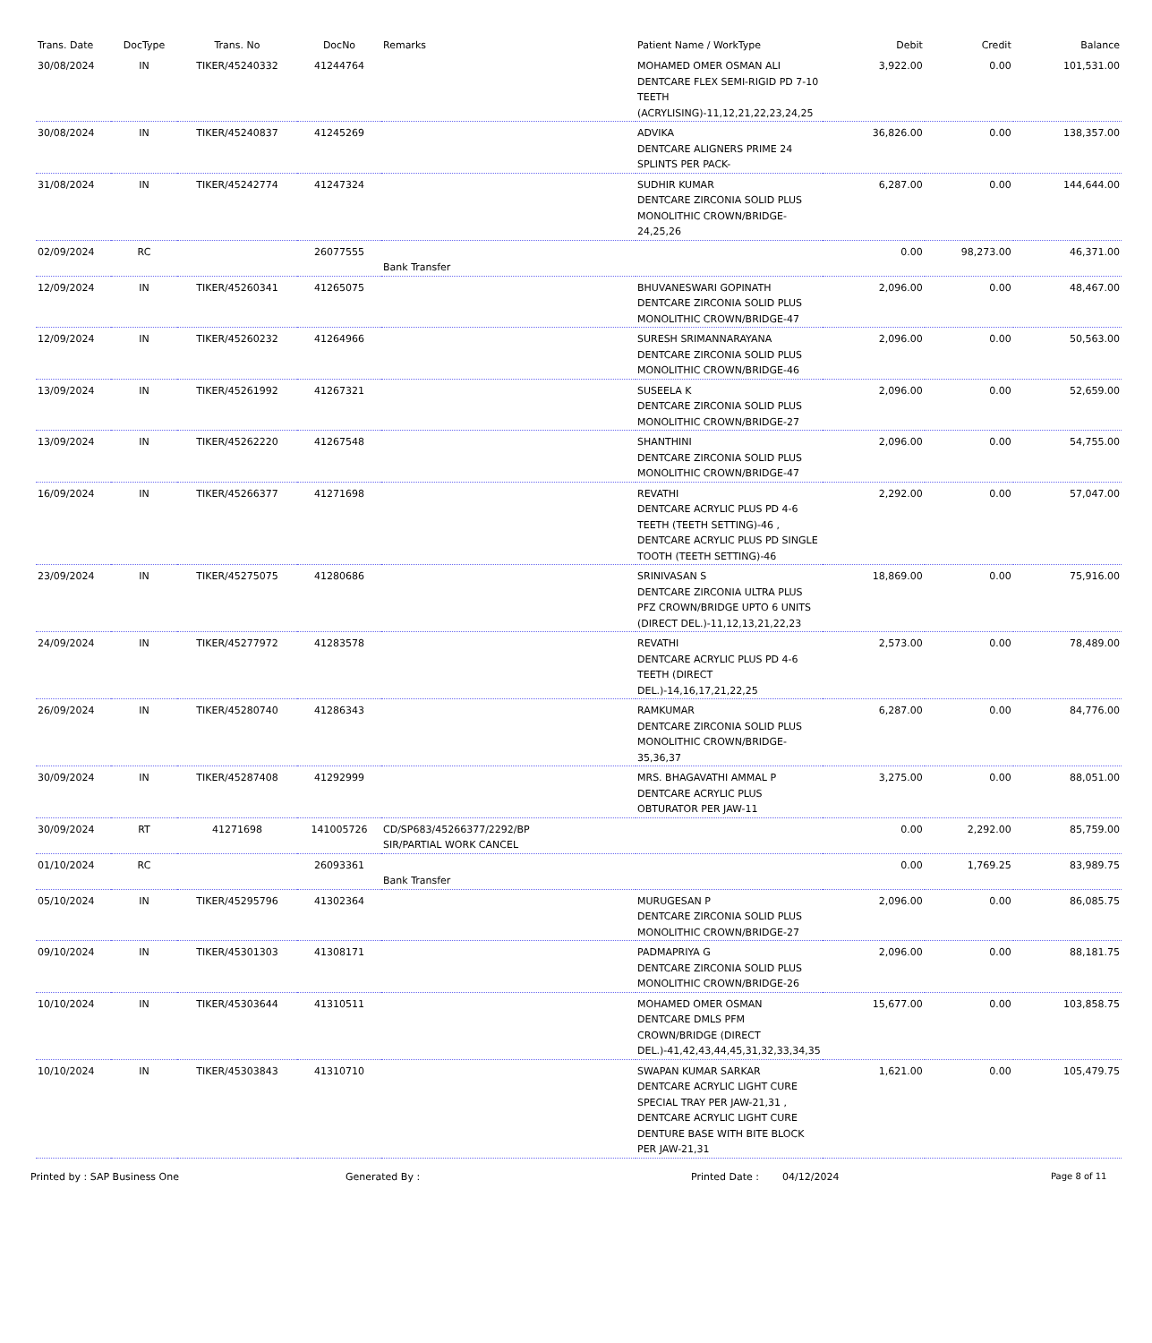| Trans. Date | DocType | Trans. No | DocNo | Remarks | Patient Name / WorkType | Debit | Credit | Balance |
| --- | --- | --- | --- | --- | --- | --- | --- | --- |
| 30/08/2024 | IN | TIKER/45240332 | 41244764 | | MOHAMED OMER OSMAN ALI DENTCARE FLEX SEMI-RIGID PD 7-10 TEETH (ACRYLISING)-11,12,21,22,23,24,25 | 3,922.00 | 0.00 | 101,531.00 |
| 30/08/2024 | IN | TIKER/45240837 | 41245269 | | ADVIKA DENTCARE ALIGNERS PRIME 24 SPLINTS PER PACK- | 36,826.00 | 0.00 | 138,357.00 |
| 31/08/2024 | IN | TIKER/45242774 | 41247324 | | SUDHIR KUMAR DENTCARE ZIRCONIA SOLID PLUS MONOLITHIC CROWN/BRIDGE-24,25,26 | 6,287.00 | 0.00 | 144,644.00 |
| 02/09/2024 | RC | | 26077555 | Bank Transfer | | 0.00 | 98,273.00 | 46,371.00 |
| 12/09/2024 | IN | TIKER/45260341 | 41265075 | | BHUVANESWARI GOPINATH DENTCARE ZIRCONIA SOLID PLUS MONOLITHIC CROWN/BRIDGE-47 | 2,096.00 | 0.00 | 48,467.00 |
| 12/09/2024 | IN | TIKER/45260232 | 41264966 | | SURESH SRIMANNARAYANA DENTCARE ZIRCONIA SOLID PLUS MONOLITHIC CROWN/BRIDGE-46 | 2,096.00 | 0.00 | 50,563.00 |
| 13/09/2024 | IN | TIKER/45261992 | 41267321 | | SUSEELA K DENTCARE ZIRCONIA SOLID PLUS MONOLITHIC CROWN/BRIDGE-27 | 2,096.00 | 0.00 | 52,659.00 |
| 13/09/2024 | IN | TIKER/45262220 | 41267548 | | SHANTHINI DENTCARE ZIRCONIA SOLID PLUS MONOLITHIC CROWN/BRIDGE-47 | 2,096.00 | 0.00 | 54,755.00 |
| 16/09/2024 | IN | TIKER/45266377 | 41271698 | | REVATHI DENTCARE ACRYLIC PLUS PD 4-6 TEETH (TEETH SETTING)-46 , DENTCARE ACRYLIC PLUS PD SINGLE TOOTH (TEETH SETTING)-46 | 2,292.00 | 0.00 | 57,047.00 |
| 23/09/2024 | IN | TIKER/45275075 | 41280686 | | SRINIVASAN S DENTCARE ZIRCONIA ULTRA PLUS PFZ CROWN/BRIDGE UPTO 6 UNITS (DIRECT DEL.)-11,12,13,21,22,23 | 18,869.00 | 0.00 | 75,916.00 |
| 24/09/2024 | IN | TIKER/45277972 | 41283578 | | REVATHI DENTCARE ACRYLIC PLUS PD 4-6 TEETH (DIRECT DEL.)-14,16,17,21,22,25 | 2,573.00 | 0.00 | 78,489.00 |
| 26/09/2024 | IN | TIKER/45280740 | 41286343 | | RAMKUMAR DENTCARE ZIRCONIA SOLID PLUS MONOLITHIC CROWN/BRIDGE-35,36,37 | 6,287.00 | 0.00 | 84,776.00 |
| 30/09/2024 | IN | TIKER/45287408 | 41292999 | | MRS. BHAGAVATHI AMMAL P DENTCARE ACRYLIC PLUS OBTURATOR PER JAW-11 | 3,275.00 | 0.00 | 88,051.00 |
| 30/09/2024 | RT | 41271698 | 141005726 | CD/SP683/45266377/2292/BP SIR/PARTIAL WORK CANCEL | | 0.00 | 2,292.00 | 85,759.00 |
| 01/10/2024 | RC | | 26093361 | Bank Transfer | | 0.00 | 1,769.25 | 83,989.75 |
| 05/10/2024 | IN | TIKER/45295796 | 41302364 | | MURUGESAN P DENTCARE ZIRCONIA SOLID PLUS MONOLITHIC CROWN/BRIDGE-27 | 2,096.00 | 0.00 | 86,085.75 |
| 09/10/2024 | IN | TIKER/45301303 | 41308171 | | PADMAPRIYA G DENTCARE ZIRCONIA SOLID PLUS MONOLITHIC CROWN/BRIDGE-26 | 2,096.00 | 0.00 | 88,181.75 |
| 10/10/2024 | IN | TIKER/45303644 | 41310511 | | MOHAMED OMER OSMAN DENTCARE DMLS PFM CROWN/BRIDGE (DIRECT DEL.)-41,42,43,44,45,31,32,33,34,35 | 15,677.00 | 0.00 | 103,858.75 |
| 10/10/2024 | IN | TIKER/45303843 | 41310710 | | SWAPAN KUMAR SARKAR DENTCARE ACRYLIC LIGHT CURE SPECIAL TRAY PER JAW-21,31 , DENTCARE ACRYLIC LIGHT CURE DENTURE BASE WITH BITE BLOCK PER JAW-21,31 | 1,621.00 | 0.00 | 105,479.75 |
Printed by : SAP Business One Generated By : Printed Date : 04/12/2024 Page 8 of 11